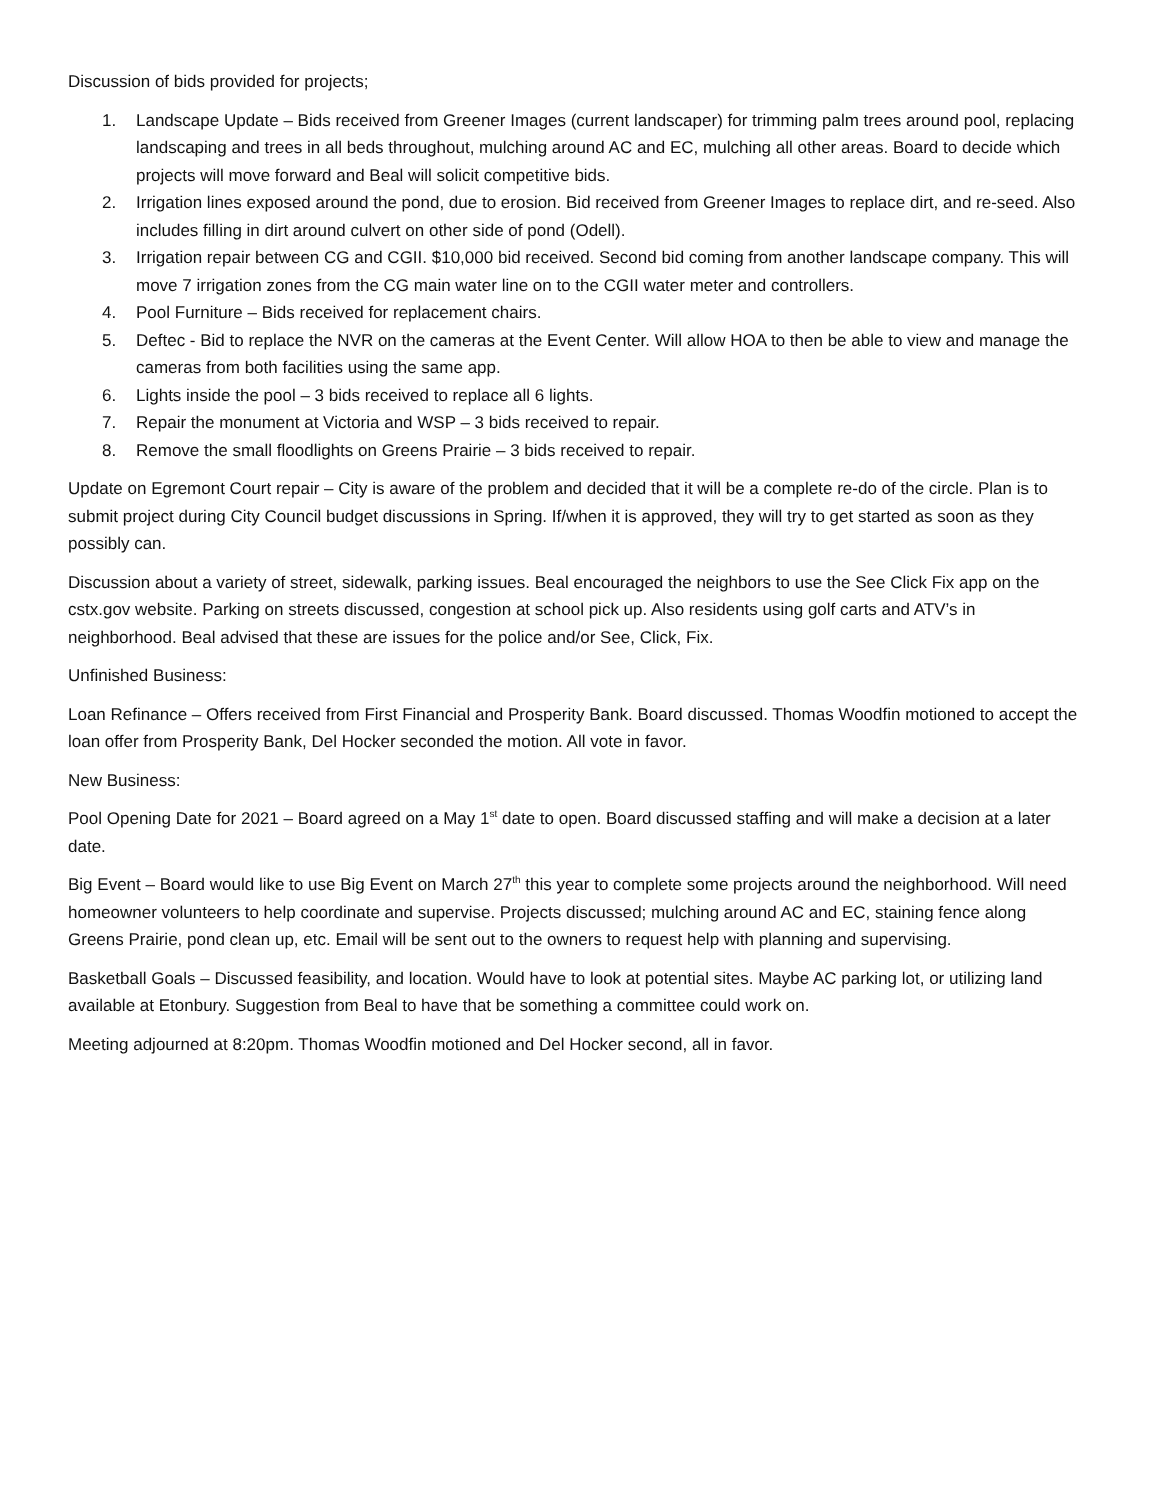Discussion of bids provided for projects;
1. Landscape Update – Bids received from Greener Images (current landscaper) for trimming palm trees around pool, replacing landscaping and trees in all beds throughout, mulching around AC and EC, mulching all other areas. Board to decide which projects will move forward and Beal will solicit competitive bids.
2. Irrigation lines exposed around the pond, due to erosion. Bid received from Greener Images to replace dirt, and re-seed. Also includes filling in dirt around culvert on other side of pond (Odell).
3. Irrigation repair between CG and CGII. $10,000 bid received. Second bid coming from another landscape company. This will move 7 irrigation zones from the CG main water line on to the CGII water meter and controllers.
4. Pool Furniture – Bids received for replacement chairs.
5. Deftec - Bid to replace the NVR on the cameras at the Event Center. Will allow HOA to then be able to view and manage the cameras from both facilities using the same app.
6. Lights inside the pool – 3 bids received to replace all 6 lights.
7. Repair the monument at Victoria and WSP – 3 bids received to repair.
8. Remove the small floodlights on Greens Prairie – 3 bids received to repair.
Update on Egremont Court repair – City is aware of the problem and decided that it will be a complete re-do of the circle. Plan is to submit project during City Council budget discussions in Spring. If/when it is approved, they will try to get started as soon as they possibly can.
Discussion about a variety of street, sidewalk, parking issues. Beal encouraged the neighbors to use the See Click Fix app on the cstx.gov website. Parking on streets discussed, congestion at school pick up. Also residents using golf carts and ATV’s in neighborhood. Beal advised that these are issues for the police and/or See, Click, Fix.
Unfinished Business:
Loan Refinance – Offers received from First Financial and Prosperity Bank. Board discussed. Thomas Woodfin motioned to accept the loan offer from Prosperity Bank, Del Hocker seconded the motion. All vote in favor.
New Business:
Pool Opening Date for 2021 – Board agreed on a May 1<sup>st</sup> date to open. Board discussed staffing and will make a decision at a later date.
Big Event – Board would like to use Big Event on March 27<sup>th</sup> this year to complete some projects around the neighborhood. Will need homeowner volunteers to help coordinate and supervise. Projects discussed; mulching around AC and EC, staining fence along Greens Prairie, pond clean up, etc. Email will be sent out to the owners to request help with planning and supervising.
Basketball Goals – Discussed feasibility, and location. Would have to look at potential sites. Maybe AC parking lot, or utilizing land available at Etonbury. Suggestion from Beal to have that be something a committee could work on.
Meeting adjourned at 8:20pm. Thomas Woodfin motioned and Del Hocker second, all in favor.